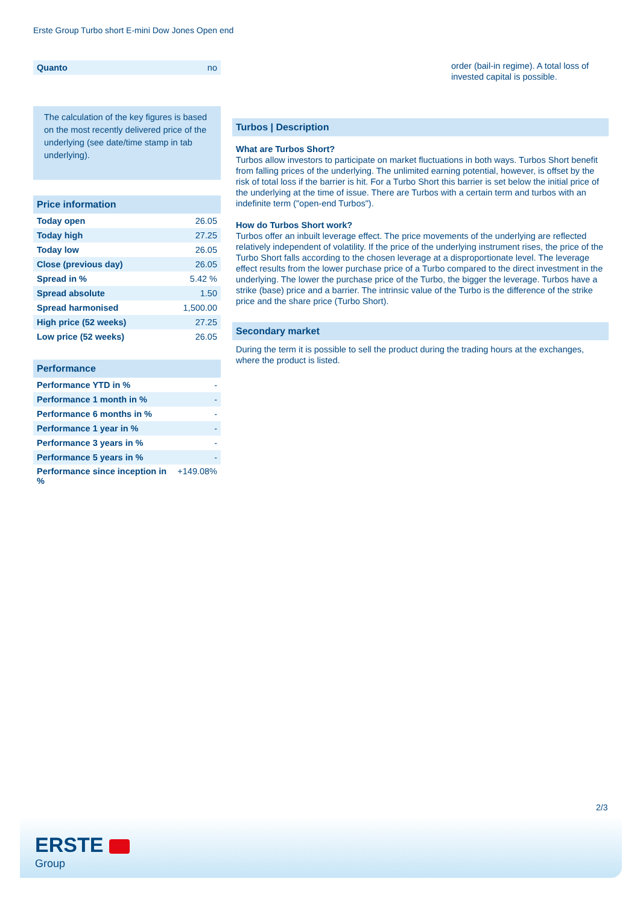Erste Group Turbo short E-mini Dow Jones Open end
| Quanto | no |
The calculation of the key figures is based on the most recently delivered price of the underlying (see date/time stamp in tab underlying).
Price information
| Today open | 26.05 |
| Today high | 27.25 |
| Today low | 26.05 |
| Close (previous day) | 26.05 |
| Spread in % | 5.42 % |
| Spread absolute | 1.50 |
| Spread harmonised | 1,500.00 |
| High price (52 weeks) | 27.25 |
| Low price (52 weeks) | 26.05 |
Performance
| Performance YTD in % | - |
| Performance 1 month in % | - |
| Performance 6 months in % | - |
| Performance 1 year in % | - |
| Performance 3 years in % | - |
| Performance 5 years in % | - |
| Performance since inception in % | +149.08% |
order (bail-in regime). A total loss of invested capital is possible.
Turbos | Description
What are Turbos Short?
Turbos allow investors to participate on market fluctuations in both ways. Turbos Short benefit from falling prices of the underlying. The unlimited earning potential, however, is offset by the risk of total loss if the barrier is hit. For a Turbo Short this barrier is set below the initial price of the underlying at the time of issue. There are Turbos with a certain term and turbos with an indefinite term ("open-end Turbos").
How do Turbos Short work?
Turbos offer an inbuilt leverage effect. The price movements of the underlying are reflected relatively independent of volatility. If the price of the underlying instrument rises, the price of the Turbo Short falls according to the chosen leverage at a disproportionate level. The leverage effect results from the lower purchase price of a Turbo compared to the direct investment in the underlying. The lower the purchase price of the Turbo, the bigger the leverage. Turbos have a strike (base) price and a barrier. The intrinsic value of the Turbo is the difference of the strike price and the share price (Turbo Short).
Secondary market
During the term it is possible to sell the product during the trading hours at the exchanges, where the product is listed.
2/3
ERSTE
Group